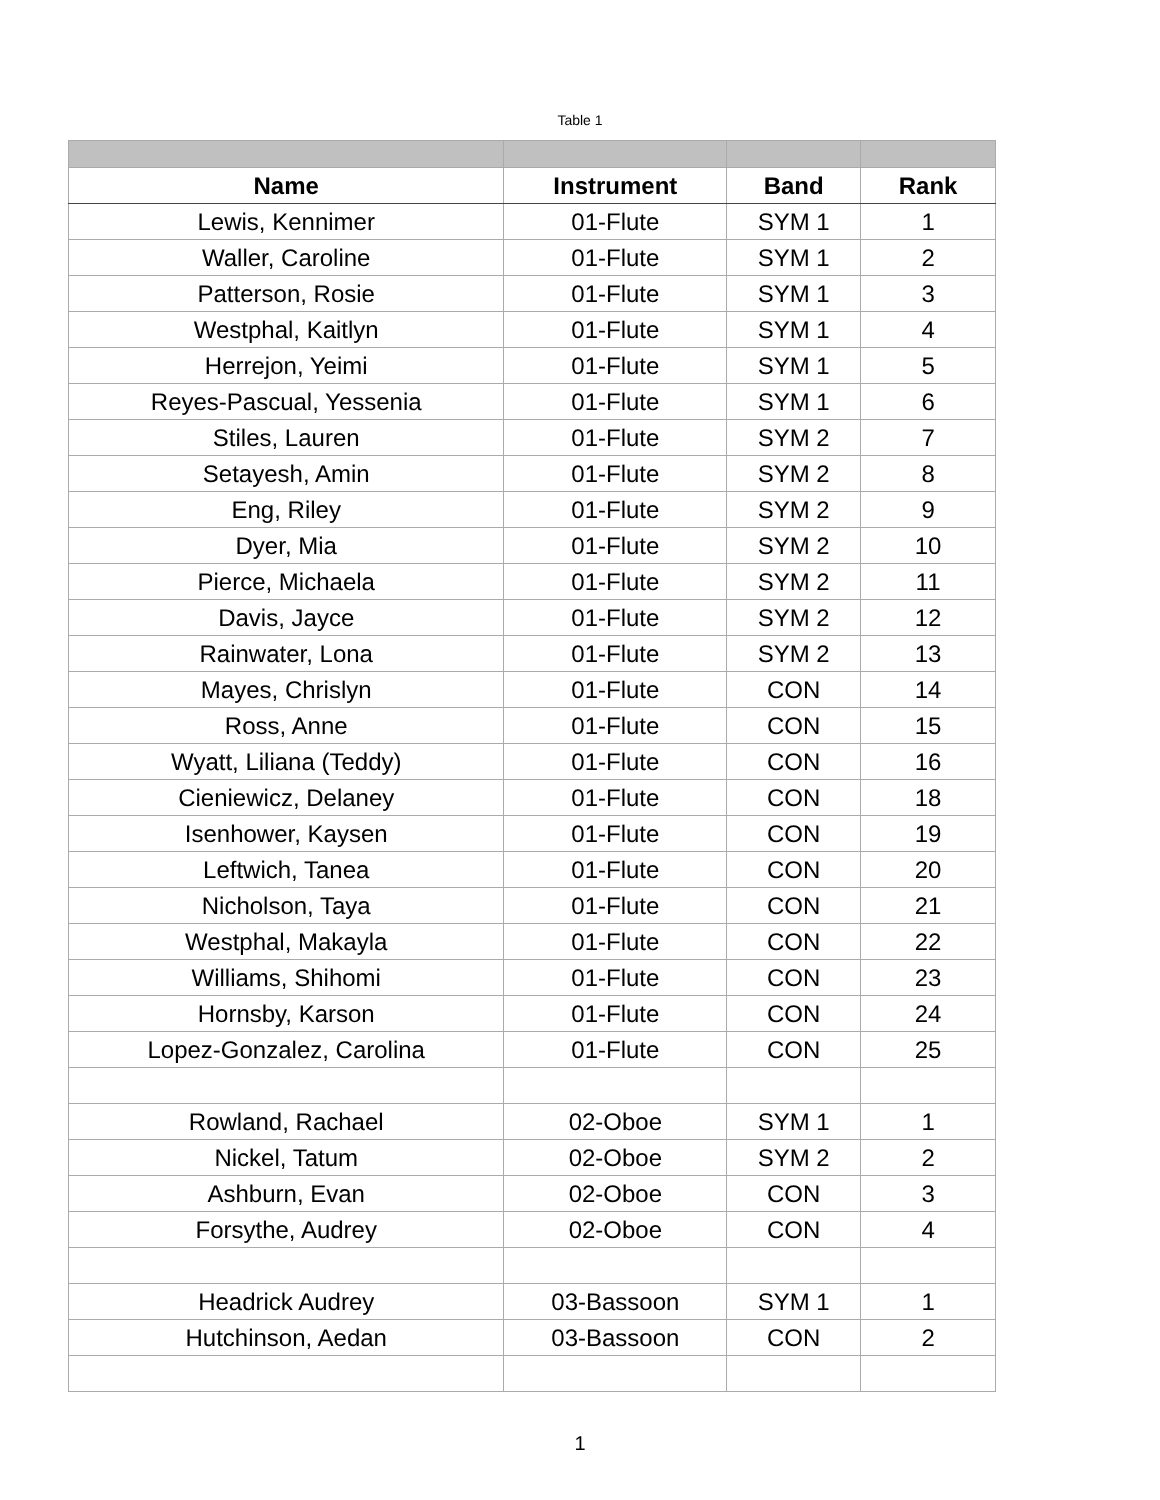Table 1
| Name | Instrument | Band | Rank |
| --- | --- | --- | --- |
| Lewis, Kennimer | 01-Flute | SYM 1 | 1 |
| Waller, Caroline | 01-Flute | SYM 1 | 2 |
| Patterson, Rosie | 01-Flute | SYM 1 | 3 |
| Westphal, Kaitlyn | 01-Flute | SYM 1 | 4 |
| Herrejon, Yeimi | 01-Flute | SYM 1 | 5 |
| Reyes-Pascual, Yessenia | 01-Flute | SYM 1 | 6 |
| Stiles, Lauren | 01-Flute | SYM 2 | 7 |
| Setayesh, Amin | 01-Flute | SYM 2 | 8 |
| Eng, Riley | 01-Flute | SYM 2 | 9 |
| Dyer, Mia | 01-Flute | SYM 2 | 10 |
| Pierce, Michaela | 01-Flute | SYM 2 | 11 |
| Davis, Jayce | 01-Flute | SYM 2 | 12 |
| Rainwater, Lona | 01-Flute | SYM 2 | 13 |
| Mayes, Chrislyn | 01-Flute | CON | 14 |
| Ross, Anne | 01-Flute | CON | 15 |
| Wyatt, Liliana (Teddy) | 01-Flute | CON | 16 |
| Cieniewicz, Delaney | 01-Flute | CON | 18 |
| Isenhower, Kaysen | 01-Flute | CON | 19 |
| Leftwich, Tanea | 01-Flute | CON | 20 |
| Nicholson, Taya | 01-Flute | CON | 21 |
| Westphal, Makayla | 01-Flute | CON | 22 |
| Williams, Shihomi | 01-Flute | CON | 23 |
| Hornsby, Karson | 01-Flute | CON | 24 |
| Lopez-Gonzalez, Carolina | 01-Flute | CON | 25 |
| Rowland, Rachael | 02-Oboe | SYM 1 | 1 |
| Nickel, Tatum | 02-Oboe | SYM 2 | 2 |
| Ashburn, Evan | 02-Oboe | CON | 3 |
| Forsythe, Audrey | 02-Oboe | CON | 4 |
| Headrick Audrey | 03-Bassoon | SYM 1 | 1 |
| Hutchinson, Aedan | 03-Bassoon | CON | 2 |
1